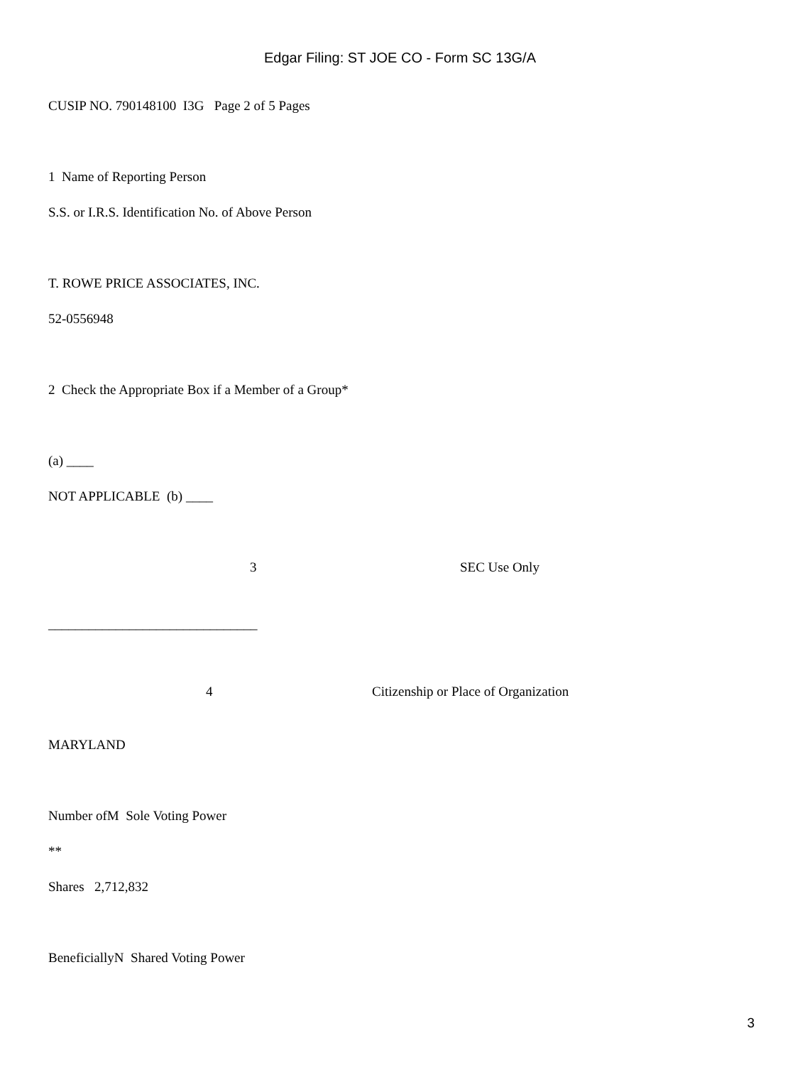Edgar Filing: ST JOE CO - Form SC 13G/A
CUSIP NO. 790148100 I3G Page 2 of 5 Pages
1 Name of Reporting Person
S.S. or I.R.S. Identification No. of Above Person
T. ROWE PRICE ASSOCIATES, INC.
52-0556948
2 Check the Appropriate Box if a Member of a Group*
(a) ____
NOT APPLICABLE (b) ____
3 SEC Use Only
_______________________________
4 Citizenship or Place of Organization
MARYLAND
Number ofM Sole Voting Power
**
Shares 2,712,832
BeneficiallyN Shared Voting Power
3